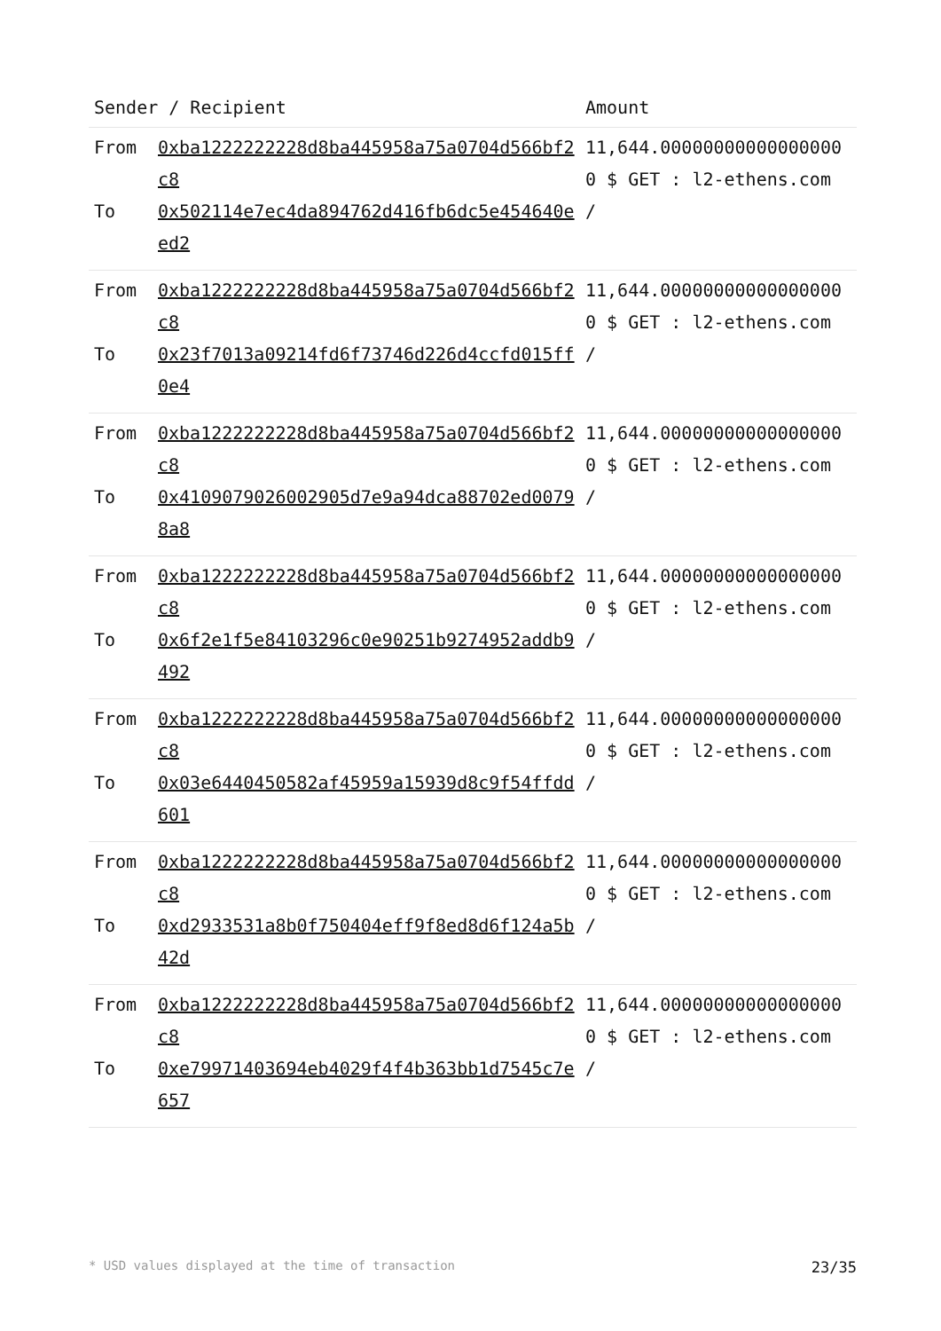| Sender / Recipient | | Amount |
| --- | --- | --- |
| From To | 0xba1222222228d8ba445958a75a0704d566bf2c8 0x502114e7ec4da894762d416fb6dc5e454640eed2 | 11,644.000000000000000000 $ GET : l2-ethens.com / |
| From To | 0xba1222222228d8ba445958a75a0704d566bf2c8 0x23f7013a09214fd6f73746d226d4ccfd015ff0e4 | 11,644.000000000000000000 $ GET : l2-ethens.com / |
| From To | 0xba1222222228d8ba445958a75a0704d566bf2c8 0x4109079026002905d7e9a94dca88702ed00798a8 | 11,644.000000000000000000 $ GET : l2-ethens.com / |
| From To | 0xba1222222228d8ba445958a75a0704d566bf2c8 0x6f2e1f5e84103296c0e90251b9274952addb9492 | 11,644.000000000000000000 $ GET : l2-ethens.com / |
| From To | 0xba1222222228d8ba445958a75a0704d566bf2c8 0x03e6440450582af45959a15939d8c9f54ffdd601 | 11,644.000000000000000000 $ GET : l2-ethens.com / |
| From To | 0xba1222222228d8ba445958a75a0704d566bf2c8 0xd2933531a8b0f750404eff9f8ed8d6f124a5b42d | 11,644.000000000000000000 $ GET : l2-ethens.com / |
| From To | 0xba1222222228d8ba445958a75a0704d566bf2c8 0xe79971403694eb4029f4f4b363bb1d7545c7e657 | 11,644.000000000000000000 $ GET : l2-ethens.com / |
* USD values displayed at the time of transaction 23/35